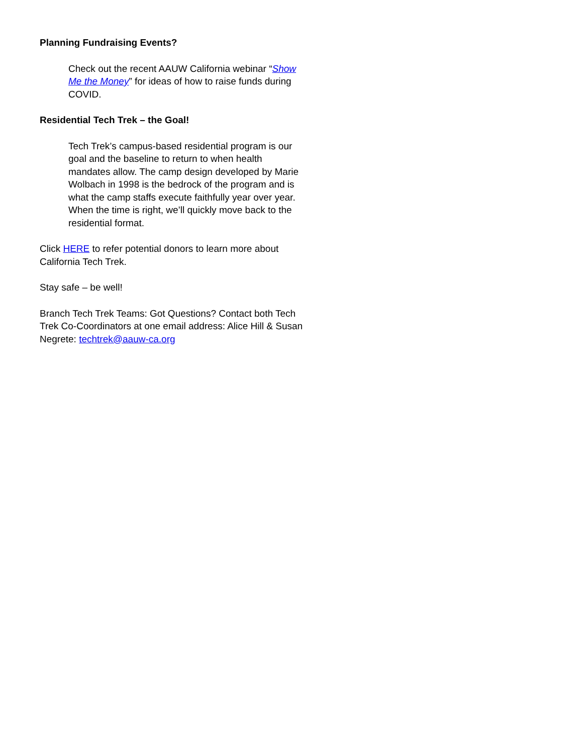Planning Fundraising Events?
Check out the recent AAUW California webinar “Show Me the Money” for ideas of how to raise funds during COVID.
Residential Tech Trek – the Goal!
Tech Trek’s campus-based residential program is our goal and the baseline to return to when health mandates allow. The camp design developed by Marie Wolbach in 1998 is the bedrock of the program and is what the camp staffs execute faithfully year over year. When the time is right, we’ll quickly move back to the residential format.
Click HERE to refer potential donors to learn more about California Tech Trek.
Stay safe – be well!
Branch Tech Trek Teams: Got Questions? Contact both Tech Trek Co-Coordinators at one email address: Alice Hill & Susan Negrete: techtrek@aauw-ca.org